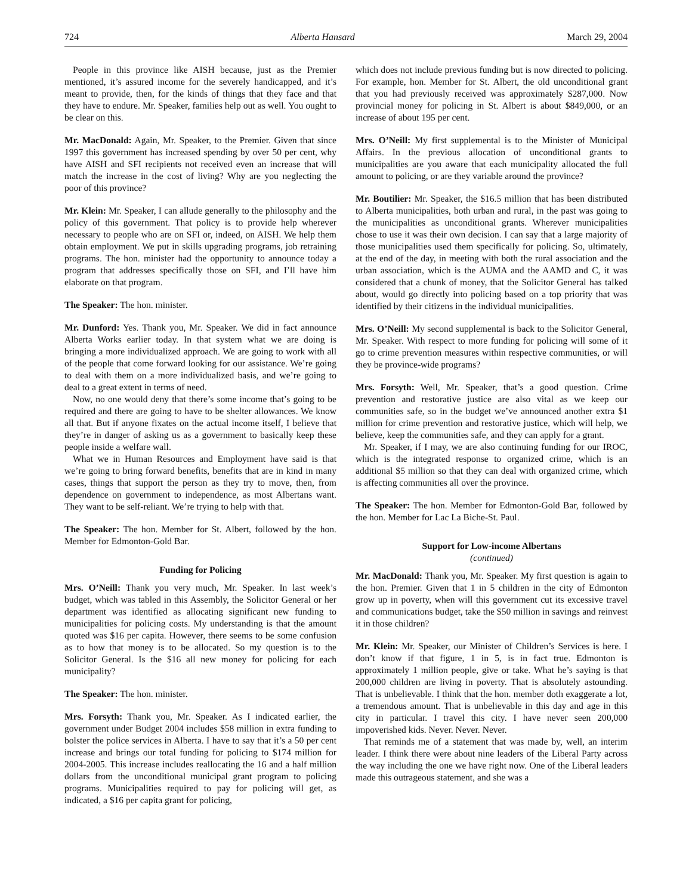724 Alberta Hansard March 29, 2004
People in this province like AISH because, just as the Premier mentioned, it’s assured income for the severely handicapped, and it’s meant to provide, then, for the kinds of things that they face and that they have to endure. Mr. Speaker, families help out as well. You ought to be clear on this.
Mr. MacDonald: Again, Mr. Speaker, to the Premier. Given that since 1997 this government has increased spending by over 50 per cent, why have AISH and SFI recipients not received even an increase that will match the increase in the cost of living? Why are you neglecting the poor of this province?
Mr. Klein: Mr. Speaker, I can allude generally to the philosophy and the policy of this government. That policy is to provide help wherever necessary to people who are on SFI or, indeed, on AISH. We help them obtain employment. We put in skills upgrading programs, job retraining programs. The hon. minister had the opportunity to announce today a program that addresses specifically those on SFI, and I’ll have him elaborate on that program.
The Speaker: The hon. minister.
Mr. Dunford: Yes. Thank you, Mr. Speaker. We did in fact announce Alberta Works earlier today. In that system what we are doing is bringing a more individualized approach. We are going to work with all of the people that come forward looking for our assistance. We’re going to deal with them on a more individualized basis, and we’re going to deal to a great extent in terms of need.
Now, no one would deny that there’s some income that’s going to be required and there are going to have to be shelter allowances. We know all that. But if anyone fixates on the actual income itself, I believe that they’re in danger of asking us as a government to basically keep these people inside a welfare wall.
What we in Human Resources and Employment have said is that we’re going to bring forward benefits, benefits that are in kind in many cases, things that support the person as they try to move, then, from dependence on government to independence, as most Albertans want. They want to be self-reliant. We’re trying to help with that.
The Speaker: The hon. Member for St. Albert, followed by the hon. Member for Edmonton-Gold Bar.
Funding for Policing
Mrs. O’Neill: Thank you very much, Mr. Speaker. In last week’s budget, which was tabled in this Assembly, the Solicitor General or her department was identified as allocating significant new funding to municipalities for policing costs. My understanding is that the amount quoted was $16 per capita. However, there seems to be some confusion as to how that money is to be allocated. So my question is to the Solicitor General. Is the $16 all new money for policing for each municipality?
The Speaker: The hon. minister.
Mrs. Forsyth: Thank you, Mr. Speaker. As I indicated earlier, the government under Budget 2004 includes $58 million in extra funding to bolster the police services in Alberta. I have to say that it’s a 50 per cent increase and brings our total funding for policing to $174 million for 2004-2005. This increase includes reallocating the 16 and a half million dollars from the unconditional municipal grant program to policing programs. Municipalities required to pay for policing will get, as indicated, a $16 per capita grant for policing,
which does not include previous funding but is now directed to policing. For example, hon. Member for St. Albert, the old unconditional grant that you had previously received was approximately $287,000. Now provincial money for policing in St. Albert is about $849,000, or an increase of about 195 per cent.
Mrs. O’Neill: My first supplemental is to the Minister of Municipal Affairs. In the previous allocation of unconditional grants to municipalities are you aware that each municipality allocated the full amount to policing, or are they variable around the province?
Mr. Boutilier: Mr. Speaker, the $16.5 million that has been distributed to Alberta municipalities, both urban and rural, in the past was going to the municipalities as unconditional grants. Wherever municipalities chose to use it was their own decision. I can say that a large majority of those municipalities used them specifically for policing. So, ultimately, at the end of the day, in meeting with both the rural association and the urban association, which is the AUMA and the AAMD and C, it was considered that a chunk of money, that the Solicitor General has talked about, would go directly into policing based on a top priority that was identified by their citizens in the individual municipalities.
Mrs. O’Neill: My second supplemental is back to the Solicitor General, Mr. Speaker. With respect to more funding for policing will some of it go to crime prevention measures within respective communities, or will they be province-wide programs?
Mrs. Forsyth: Well, Mr. Speaker, that’s a good question. Crime prevention and restorative justice are also vital as we keep our communities safe, so in the budget we’ve announced another extra $1 million for crime prevention and restorative justice, which will help, we believe, keep the communities safe, and they can apply for a grant.
Mr. Speaker, if I may, we are also continuing funding for our IROC, which is the integrated response to organized crime, which is an additional $5 million so that they can deal with organized crime, which is affecting communities all over the province.
The Speaker: The hon. Member for Edmonton-Gold Bar, followed by the hon. Member for Lac La Biche-St. Paul.
Support for Low-income Albertans
(continued)
Mr. MacDonald: Thank you, Mr. Speaker. My first question is again to the hon. Premier. Given that 1 in 5 children in the city of Edmonton grow up in poverty, when will this government cut its excessive travel and communications budget, take the $50 million in savings and reinvest it in those children?
Mr. Klein: Mr. Speaker, our Minister of Children’s Services is here. I don’t know if that figure, 1 in 5, is in fact true. Edmonton is approximately 1 million people, give or take. What he’s saying is that 200,000 children are living in poverty. That is absolutely astounding. That is unbelievable. I think that the hon. member doth exaggerate a lot, a tremendous amount. That is unbelievable in this day and age in this city in particular. I travel this city. I have never seen 200,000 impoverished kids. Never. Never. Never.
That reminds me of a statement that was made by, well, an interim leader. I think there were about nine leaders of the Liberal Party across the way including the one we have right now. One of the Liberal leaders made this outrageous statement, and she was a